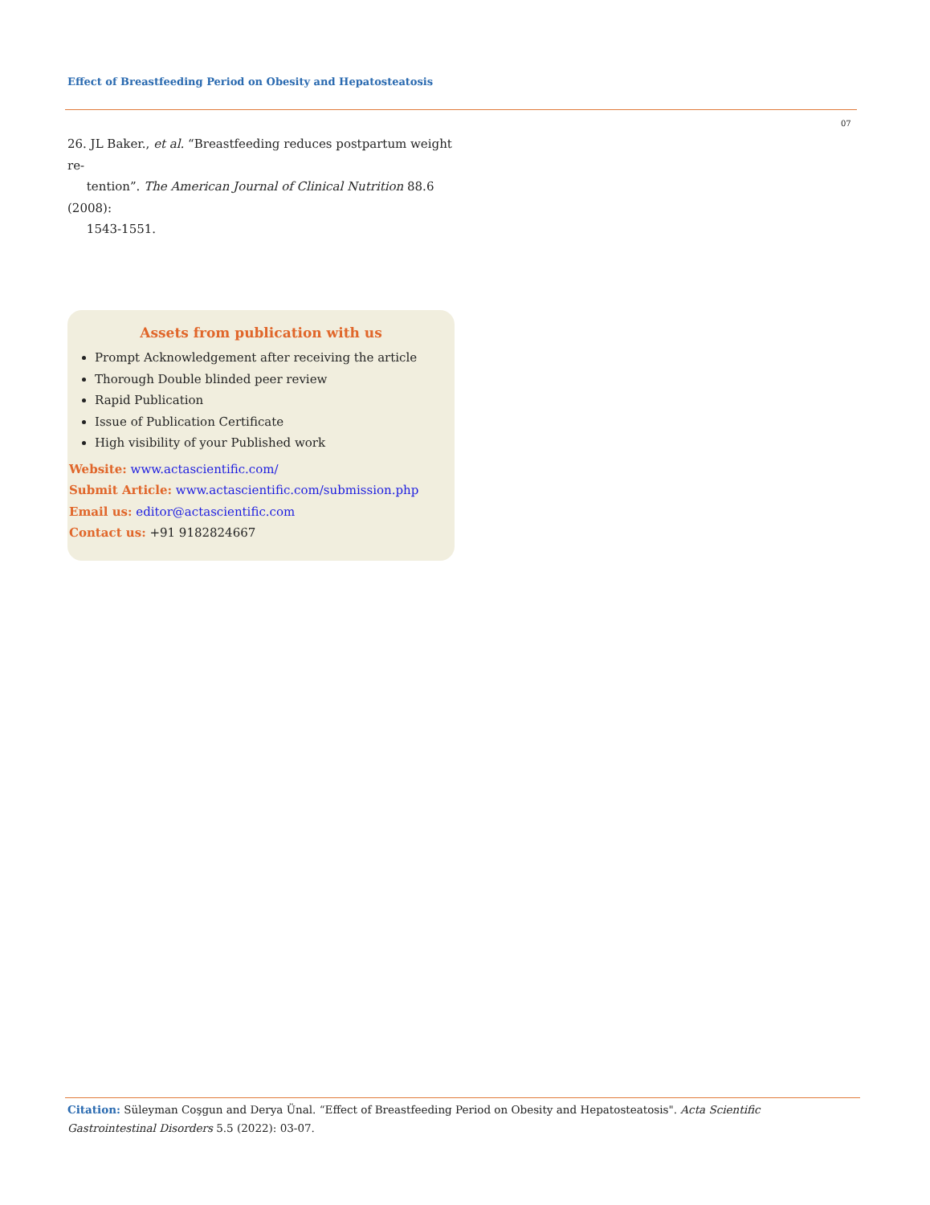Effect of Breastfeeding Period on Obesity and Hepatosteatosis
07
26. JL Baker., et al. “Breastfeeding reduces postpartum weight re-
tention”. The American Journal of Clinical Nutrition 88.6 (2008):
1543-1551.
Assets from publication with us
Prompt Acknowledgement after receiving the article
Thorough Double blinded peer review
Rapid Publication
Issue of Publication Certificate
High visibility of your Published work
Website: www.actascientific.com/
Submit Article: www.actascientific.com/submission.php
Email us: editor@actascientific.com
Contact us: +91 9182824667
Citation: Süleyman Coşgun and Derya Ünal. “Effect of Breastfeeding Period on Obesity and Hepatosteatosis". Acta Scientific Gastrointestinal Disorders 5.5 (2022): 03-07.